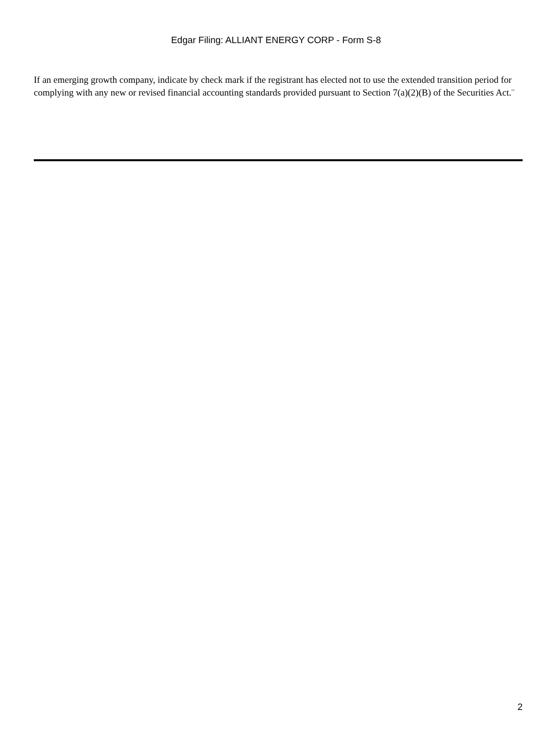Edgar Filing: ALLIANT ENERGY CORP - Form S-8
If an emerging growth company, indicate by check mark if the registrant has elected not to use the extended transition period for complying with any new or revised financial accounting standards provided pursuant to Section 7(a)(2)(B) of the Securities Act.¨
2